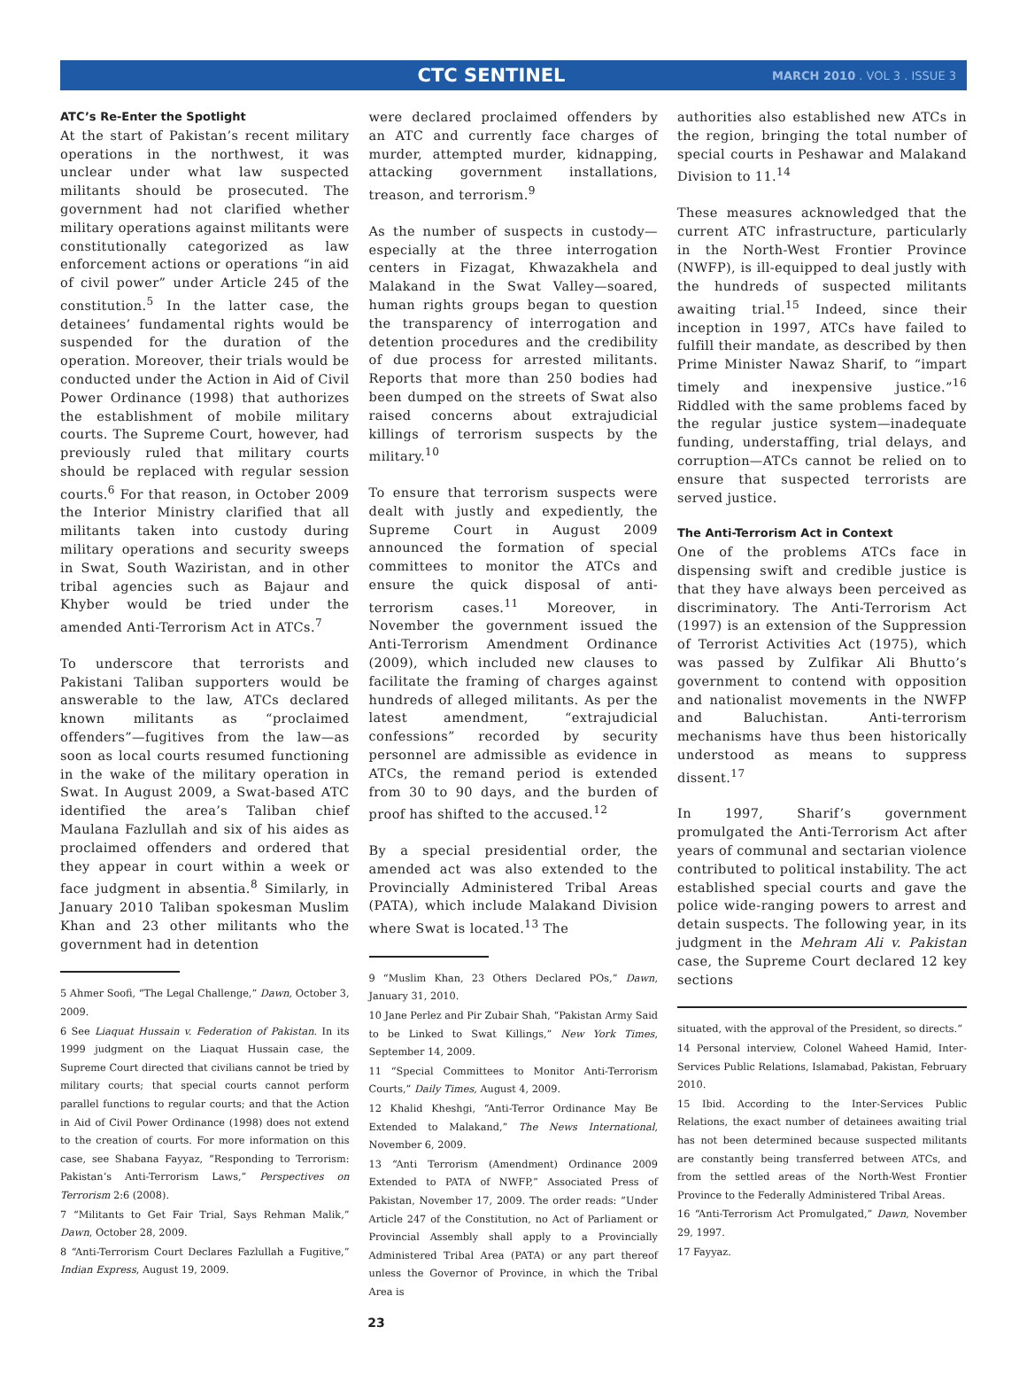CTC SENTINEL
MARCH 2010 . VOL 3 . ISSUE 3
ATC’s Re-Enter the Spotlight
At the start of Pakistan’s recent military operations in the northwest, it was unclear under what law suspected militants should be prosecuted. The government had not clarified whether military operations against militants were constitutionally categorized as law enforcement actions or operations “in aid of civil power” under Article 245 of the constitution.<sup>5</sup> In the latter case, the detainees’ fundamental rights would be suspended for the duration of the operation. Moreover, their trials would be conducted under the Action in Aid of Civil Power Ordinance (1998) that authorizes the establishment of mobile military courts. The Supreme Court, however, had previously ruled that military courts should be replaced with regular session courts.<sup>6</sup> For that reason, in October 2009 the Interior Ministry clarified that all militants taken into custody during military operations and security sweeps in Swat, South Waziristan, and in other tribal agencies such as Bajaur and Khyber would be tried under the amended Anti-Terrorism Act in ATCs.<sup>7</sup>
To underscore that terrorists and Pakistani Taliban supporters would be answerable to the law, ATCs declared known militants as “proclaimed offenders”—fugitives from the law—as soon as local courts resumed functioning in the wake of the military operation in Swat. In August 2009, a Swat-based ATC identified the area’s Taliban chief Maulana Fazlullah and six of his aides as proclaimed offenders and ordered that they appear in court within a week or face judgment in absentia.<sup>8</sup> Similarly, in January 2010 Taliban spokesman Muslim Khan and 23 other militants who the government had in detention
5 Ahmer Soofi, “The Legal Challenge,” Dawn, October 3, 2009.
6 See Liaquat Hussain v. Federation of Pakistan. In its 1999 judgment on the Liaquat Hussain case, the Supreme Court directed that civilians cannot be tried by military courts; that special courts cannot perform parallel functions to regular courts; and that the Action in Aid of Civil Power Ordinance (1998) does not extend to the creation of courts. For more information on this case, see Shabana Fayyaz, “Responding to Terrorism: Pakistan’s Anti-Terrorism Laws,” Perspectives on Terrorism 2:6 (2008).
7 “Militants to Get Fair Trial, Says Rehman Malik,” Dawn, October 28, 2009.
8 “Anti-Terrorism Court Declares Fazlullah a Fugitive,” Indian Express, August 19, 2009.
were declared proclaimed offenders by an ATC and currently face charges of murder, attempted murder, kidnapping, attacking government installations, treason, and terrorism.<sup>9</sup>
As the number of suspects in custody—especially at the three interrogation centers in Fizagat, Khwazakhela and Malakand in the Swat Valley—soared, human rights groups began to question the transparency of interrogation and detention procedures and the credibility of due process for arrested militants. Reports that more than 250 bodies had been dumped on the streets of Swat also raised concerns about extrajudicial killings of terrorism suspects by the military.<sup>10</sup>
To ensure that terrorism suspects were dealt with justly and expediently, the Supreme Court in August 2009 announced the formation of special committees to monitor the ATCs and ensure the quick disposal of anti-terrorism cases.<sup>11</sup> Moreover, in November the government issued the Anti-Terrorism Amendment Ordinance (2009), which included new clauses to facilitate the framing of charges against hundreds of alleged militants. As per the latest amendment, “extrajudicial confessions” recorded by security personnel are admissible as evidence in ATCs, the remand period is extended from 30 to 90 days, and the burden of proof has shifted to the accused.<sup>12</sup>
By a special presidential order, the amended act was also extended to the Provincially Administered Tribal Areas (PATA), which include Malakand Division where Swat is located.<sup>13</sup> The
9 “Muslim Khan, 23 Others Declared POs,” Dawn, January 31, 2010.
10 Jane Perlez and Pir Zubair Shah, “Pakistan Army Said to be Linked to Swat Killings,” New York Times, September 14, 2009.
11 “Special Committees to Monitor Anti-Terrorism Courts,” Daily Times, August 4, 2009.
12 Khalid Kheshgi, “Anti-Terror Ordinance May Be Extended to Malakand,” The News International, November 6, 2009.
13 “Anti Terrorism (Amendment) Ordinance 2009 Extended to PATA of NWFP,” Associated Press of Pakistan, November 17, 2009. The order reads: “Under Article 247 of the Constitution, no Act of Parliament or Provincial Assembly shall apply to a Provincially Administered Tribal Area (PATA) or any part thereof unless the Governor of Province, in which the Tribal Area is
authorities also established new ATCs in the region, bringing the total number of special courts in Peshawar and Malakand Division to 11.<sup>14</sup>
These measures acknowledged that the current ATC infrastructure, particularly in the North-West Frontier Province (NWFP), is ill-equipped to deal justly with the hundreds of suspected militants awaiting trial.<sup>15</sup> Indeed, since their inception in 1997, ATCs have failed to fulfill their mandate, as described by then Prime Minister Nawaz Sharif, to “impart timely and inexpensive justice.”<sup>16</sup> Riddled with the same problems faced by the regular justice system—inadequate funding, understaffing, trial delays, and corruption—ATCs cannot be relied on to ensure that suspected terrorists are served justice.
The Anti-Terrorism Act in Context
One of the problems ATCs face in dispensing swift and credible justice is that they have always been perceived as discriminatory. The Anti-Terrorism Act (1997) is an extension of the Suppression of Terrorist Activities Act (1975), which was passed by Zulfikar Ali Bhutto’s government to contend with opposition and nationalist movements in the NWFP and Baluchistan. Anti-terrorism mechanisms have thus been historically understood as means to suppress dissent.<sup>17</sup>
In 1997, Sharif’s government promulgated the Anti-Terrorism Act after years of communal and sectarian violence contributed to political instability. The act established special courts and gave the police wide-ranging powers to arrest and detain suspects. The following year, in its judgment in the Mehram Ali v. Pakistan case, the Supreme Court declared 12 key sections
situated, with the approval of the President, so directs.”
14 Personal interview, Colonel Waheed Hamid, Inter-Services Public Relations, Islamabad, Pakistan, February 2010.
15 Ibid. According to the Inter-Services Public Relations, the exact number of detainees awaiting trial has not been determined because suspected militants are constantly being transferred between ATCs, and from the settled areas of the North-West Frontier Province to the Federally Administered Tribal Areas.
16 “Anti-Terrorism Act Promulgated,” Dawn, November 29, 1997.
17 Fayyaz.
23